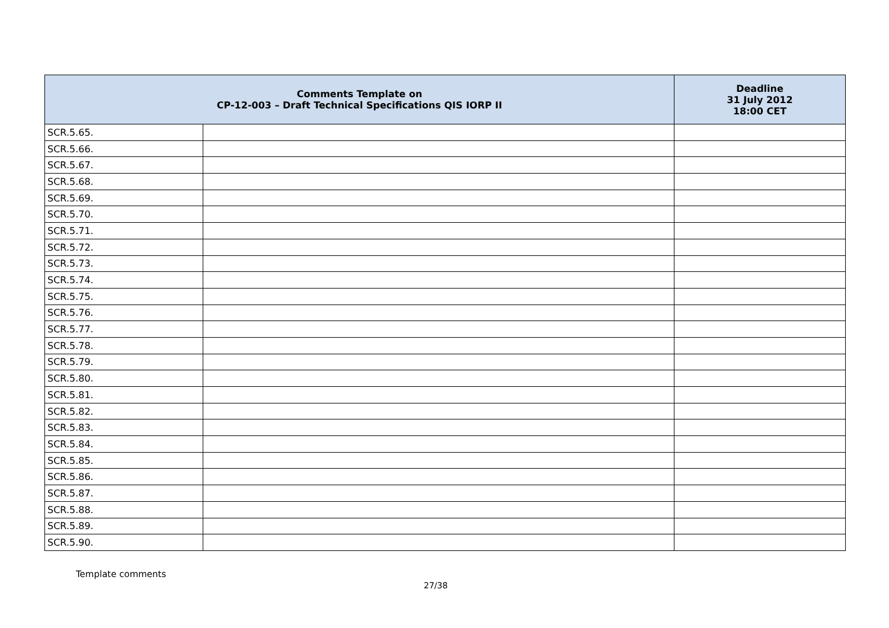| Comments Template on CP-12-003 – Draft Technical Specifications QIS IORP II | | Deadline 31 July 2012 18:00 CET |
| --- | --- | --- |
| SCR.5.65. | | |
| SCR.5.66. | | |
| SCR.5.67. | | |
| SCR.5.68. | | |
| SCR.5.69. | | |
| SCR.5.70. | | |
| SCR.5.71. | | |
| SCR.5.72. | | |
| SCR.5.73. | | |
| SCR.5.74. | | |
| SCR.5.75. | | |
| SCR.5.76. | | |
| SCR.5.77. | | |
| SCR.5.78. | | |
| SCR.5.79. | | |
| SCR.5.80. | | |
| SCR.5.81. | | |
| SCR.5.82. | | |
| SCR.5.83. | | |
| SCR.5.84. | | |
| SCR.5.85. | | |
| SCR.5.86. | | |
| SCR.5.87. | | |
| SCR.5.88. | | |
| SCR.5.89. | | |
| SCR.5.90. | | |
Template comments
27/38